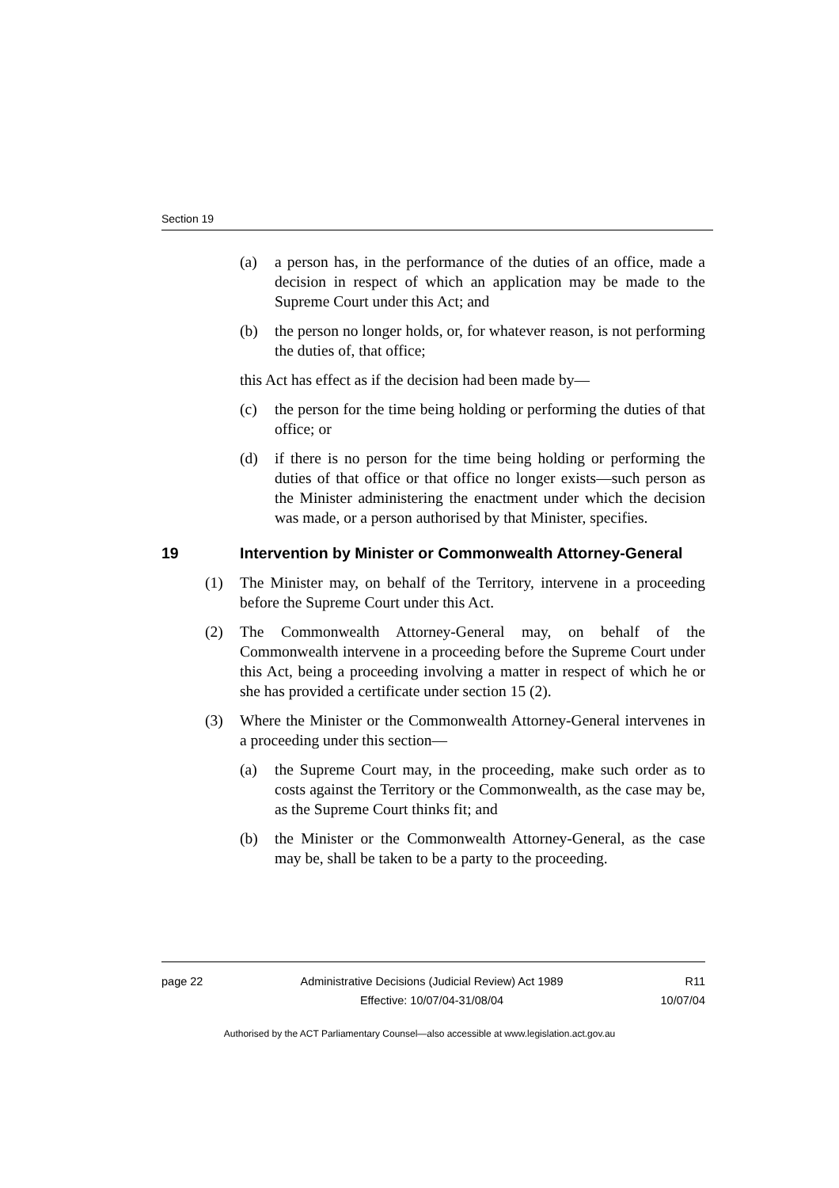Section 19
(a) a person has, in the performance of the duties of an office, made a decision in respect of which an application may be made to the Supreme Court under this Act; and
(b) the person no longer holds, or, for whatever reason, is not performing the duties of, that office;
this Act has effect as if the decision had been made by—
(c) the person for the time being holding or performing the duties of that office; or
(d) if there is no person for the time being holding or performing the duties of that office or that office no longer exists—such person as the Minister administering the enactment under which the decision was made, or a person authorised by that Minister, specifies.
19 Intervention by Minister or Commonwealth Attorney-General
(1) The Minister may, on behalf of the Territory, intervene in a proceeding before the Supreme Court under this Act.
(2) The Commonwealth Attorney-General may, on behalf of the Commonwealth intervene in a proceeding before the Supreme Court under this Act, being a proceeding involving a matter in respect of which he or she has provided a certificate under section 15 (2).
(3) Where the Minister or the Commonwealth Attorney-General intervenes in a proceeding under this section—
(a) the Supreme Court may, in the proceeding, make such order as to costs against the Territory or the Commonwealth, as the case may be, as the Supreme Court thinks fit; and
(b) the Minister or the Commonwealth Attorney-General, as the case may be, shall be taken to be a party to the proceeding.
page 22 Administrative Decisions (Judicial Review) Act 1989
Effective: 10/07/04-31/08/04 R11
10/07/04
Authorised by the ACT Parliamentary Counsel—also accessible at www.legislation.act.gov.au